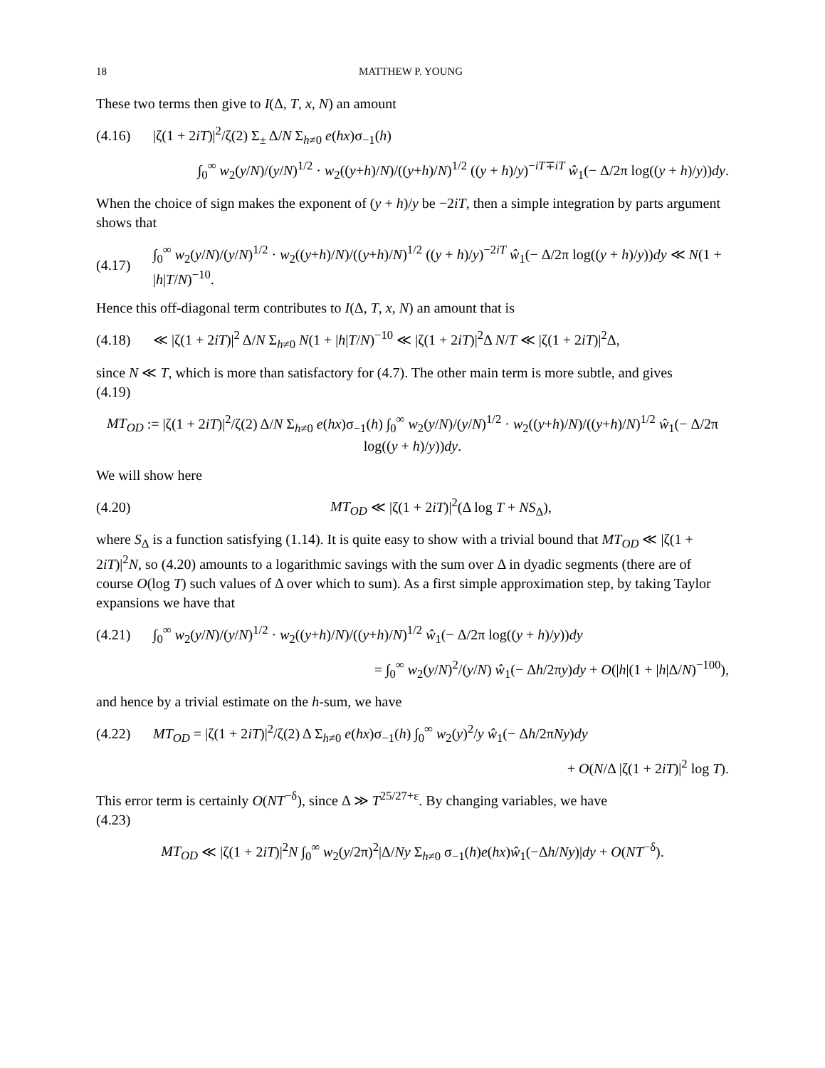18 MATTHEW P. YOUNG
These two terms then give to I(Δ, T, x, N) an amount
(4.16) |ζ(1 + 2iT)|<sup>2</sup>/ζ(2) Σ<sub>±</sub> Δ/N Σ<sub>h≠0</sub> e(hx)σ<sub>−1</sub>(h)
∫<sub>0</sub><sup>∞</sup> w<sub>2</sub>(y/N)/(y/N)<sup>1/2</sup> · w<sub>2</sub>((y+h)/N)/((y+h)/N)<sup>1/2</sup> ((y + h)/y)<sup>−iT∓iT</sup> ŵ<sub>1</sub>(− Δ/2π log((y + h)/y))dy.
When the choice of sign makes the exponent of (y + h)/y be −2iT, then a simple integration by parts argument shows that
(4.17) ∫<sub>0</sub><sup>∞</sup> w<sub>2</sub>(y/N)/(y/N)<sup>1/2</sup> · w<sub>2</sub>((y+h)/N)/((y+h)/N)<sup>1/2</sup> ((y + h)/y)<sup>−2iT</sup> ŵ<sub>1</sub>(− Δ/2π log((y + h)/y))dy ≪ N(1 + |h|T/N)<sup>−10</sup>.
Hence this off-diagonal term contributes to I(Δ, T, x, N) an amount that is
(4.18) ≪ |ζ(1 + 2iT)|<sup>2</sup> Δ/N Σ<sub>h≠0</sub> N(1 + |h|T/N)<sup>−10</sup> ≪ |ζ(1 + 2iT)|<sup>2</sup>Δ N/T ≪ |ζ(1 + 2iT)|<sup>2</sup>Δ,
since N ≪ T, which is more than satisfactory for (4.7). The other main term is more subtle, and gives
(4.19)
MT<sub>OD</sub> := |ζ(1 + 2iT)|<sup>2</sup>/ζ(2) Δ/N Σ<sub>h≠0</sub> e(hx)σ<sub>−1</sub>(h) ∫<sub>0</sub><sup>∞</sup> w<sub>2</sub>(y/N)/(y/N)<sup>1/2</sup> · w<sub>2</sub>((y+h)/N)/((y+h)/N)<sup>1/2</sup> ŵ<sub>1</sub>(− Δ/2π log((y + h)/y))dy.
We will show here
(4.20) MT<sub>OD</sub> ≪ |ζ(1 + 2iT)|<sup>2</sup>(Δ log T + NS<sub>Δ</sub>),
where S<sub>Δ</sub> is a function satisfying (1.14). It is quite easy to show with a trivial bound that MT<sub>OD</sub> ≪ |ζ(1 + 2iT)|<sup>2</sup>N, so (4.20) amounts to a logarithmic savings with the sum over Δ in dyadic segments (there are of course O(log T) such values of Δ over which to sum). As a first simple approximation step, by taking Taylor expansions we have that
(4.21) ∫<sub>0</sub><sup>∞</sup> w<sub>2</sub>(y/N)/(y/N)<sup>1/2</sup> · w<sub>2</sub>((y+h)/N)/((y+h)/N)<sup>1/2</sup> ŵ<sub>1</sub>(− Δ/2π log((y + h)/y))dy
= ∫<sub>0</sub><sup>∞</sup> w<sub>2</sub>(y/N)<sup>2</sup>/(y/N) ŵ<sub>1</sub>(− Δh/2πy)dy + O(|h|(1 + |h|Δ/N)<sup>−100</sup>),
and hence by a trivial estimate on the h-sum, we have
(4.22) MT<sub>OD</sub> = |ζ(1 + 2iT)|<sup>2</sup>/ζ(2) Δ Σ<sub>h≠0</sub> e(hx)σ<sub>−1</sub>(h) ∫<sub>0</sub><sup>∞</sup> w<sub>2</sub>(y)<sup>2</sup>/y ŵ<sub>1</sub>(− Δh/2πNy)dy
+ O(N/Δ |ζ(1 + 2iT)|<sup>2</sup> log T).
This error term is certainly O(NT<sup>−δ</sup>), since Δ ≫ T<sup>25/27+ε</sup>. By changing variables, we have
(4.23)
MT<sub>OD</sub> ≪ |ζ(1 + 2iT)|<sup>2</sup>N ∫<sub>0</sub><sup>∞</sup> w<sub>2</sub>(y/2π)<sup>2</sup>|Δ/Ny Σ<sub>h≠0</sub> σ<sub>−1</sub>(h)e(hx)ŵ<sub>1</sub>(−Δh/Ny)|dy + O(NT<sup>−δ</sup>).